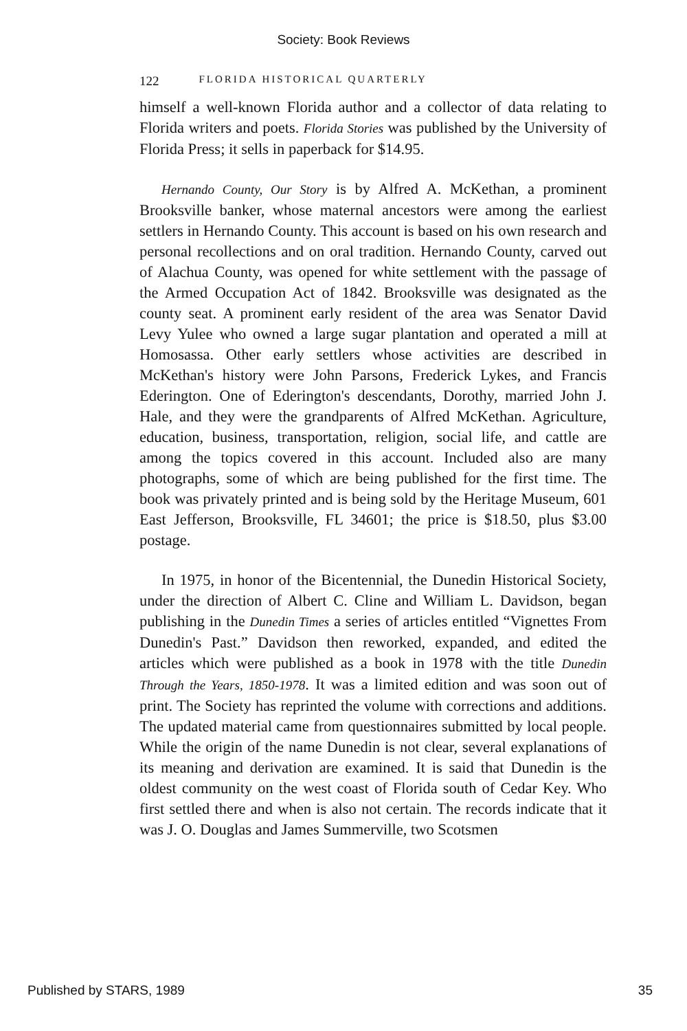Society: Book Reviews
122 FLORIDA HISTORICAL QUARTERLY
himself a well-known Florida author and a collector of data relating to Florida writers and poets. Florida Stories was published by the University of Florida Press; it sells in paperback for $14.95.
Hernando County, Our Story is by Alfred A. McKethan, a prominent Brooksville banker, whose maternal ancestors were among the earliest settlers in Hernando County. This account is based on his own research and personal recollections and on oral tradition. Hernando County, carved out of Alachua County, was opened for white settlement with the passage of the Armed Occupation Act of 1842. Brooksville was designated as the county seat. A prominent early resident of the area was Senator David Levy Yulee who owned a large sugar plantation and operated a mill at Homosassa. Other early settlers whose activities are described in McKethan's history were John Parsons, Frederick Lykes, and Francis Ederington. One of Ederington's descendants, Dorothy, married John J. Hale, and they were the grandparents of Alfred McKethan. Agriculture, education, business, transportation, religion, social life, and cattle are among the topics covered in this account. Included also are many photographs, some of which are being published for the first time. The book was privately printed and is being sold by the Heritage Museum, 601 East Jefferson, Brooksville, FL 34601; the price is $18.50, plus $3.00 postage.
In 1975, in honor of the Bicentennial, the Dunedin Historical Society, under the direction of Albert C. Cline and William L. Davidson, began publishing in the Dunedin Times a series of articles entitled “Vignettes From Dunedin's Past.” Davidson then reworked, expanded, and edited the articles which were published as a book in 1978 with the title Dunedin Through the Years, 1850-1978. It was a limited edition and was soon out of print. The Society has reprinted the volume with corrections and additions. The updated material came from questionnaires submitted by local people. While the origin of the name Dunedin is not clear, several explanations of its meaning and derivation are examined. It is said that Dunedin is the oldest community on the west coast of Florida south of Cedar Key. Who first settled there and when is also not certain. The records indicate that it was J. O. Douglas and James Summerville, two Scotsmen
Published by STARS, 1989 35